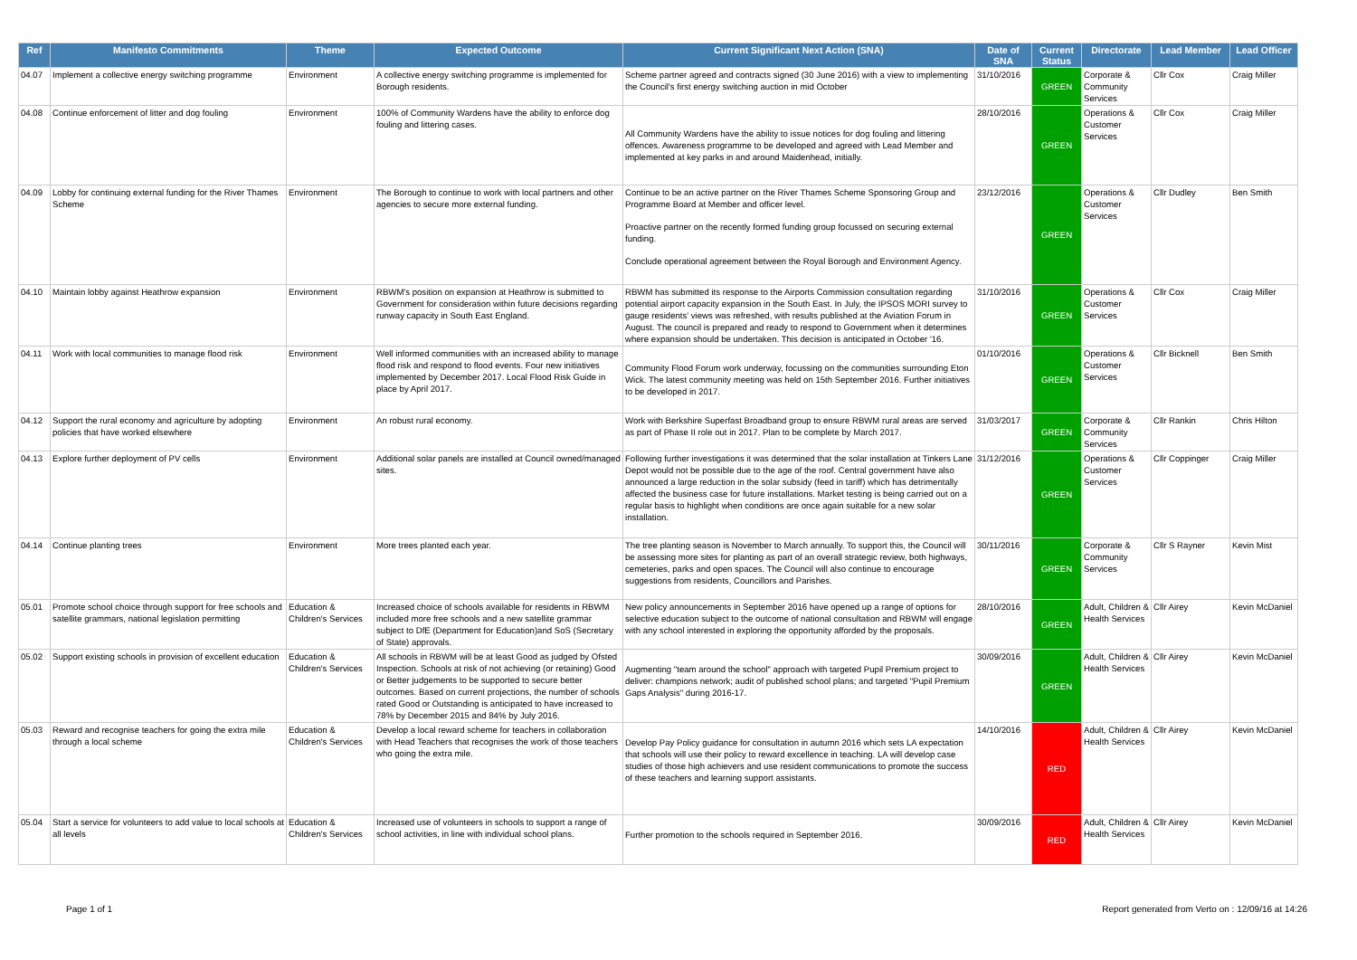| Ref | Manifesto Commitments | Theme | Expected Outcome | Current Significant Next Action (SNA) | Date of SNA | Current Status | Directorate | Lead Member | Lead Officer |
| --- | --- | --- | --- | --- | --- | --- | --- | --- | --- |
| 04.07 | Implement a collective energy switching programme | Environment | A collective energy switching programme is implemented for Borough residents. | Scheme partner agreed and contracts signed (30 June 2016) with a view to implementing the Council's first energy switching auction in mid October | 31/10/2016 | GREEN | Corporate & Community Services | Cllr Cox | Craig Miller |
| 04.08 | Continue enforcement of litter and dog fouling | Environment | 100% of Community Wardens have the ability to enforce dog fouling and littering cases. | All Community Wardens have the ability to issue notices for dog fouling and littering offences. Awareness programme to be developed and agreed with Lead Member and implemented at key parks in and around Maidenhead, initially. | 28/10/2016 | GREEN | Operations & Customer Services | Cllr Cox | Craig Miller |
| 04.09 | Lobby for continuing external funding for the River Thames Scheme | Environment | The Borough to continue to work with local partners and other agencies to secure more external funding. | Continue to be an active partner on the River Thames Scheme Sponsoring Group and Programme Board at Member and officer level. Proactive partner on the recently formed funding group focussed on securing external funding. Conclude operational agreement between the Royal Borough and Environment Agency. | 23/12/2016 | GREEN | Operations & Customer Services | Cllr Dudley | Ben Smith |
| 04.10 | Maintain lobby against Heathrow expansion | Environment | RBWM's position on expansion at Heathrow is submitted to Government for consideration within future decisions regarding runway capacity in South East England. | RBWM has submitted its response to the Airports Commission consultation regarding potential airport capacity expansion in the South East. In July, the IPSOS MORI survey to gauge residents' views was refreshed, with results published at the Aviation Forum in August. The council is prepared and ready to respond to Government when it determines where expansion should be undertaken. This decision is anticipated in October '16. | 31/10/2016 | GREEN | Operations & Customer Services | Cllr Cox | Craig Miller |
| 04.11 | Work with local communities to manage flood risk | Environment | Well informed communities with an increased ability to manage flood risk and respond to flood events. Four new initiatives implemented by December 2017. Local Flood Risk Guide in place by April 2017. | Community Flood Forum work underway, focussing on the communities surrounding Eton Wick. The latest community meeting was held on 15th September 2016. Further initiatives to be developed in 2017. | 01/10/2016 | GREEN | Operations & Customer Services | Cllr Bicknell | Ben Smith |
| 04.12 | Support the rural economy and agriculture by adopting policies that have worked elsewhere | Environment | An robust rural economy. | Work with Berkshire Superfast Broadband group to ensure RBWM rural areas are served as part of Phase II role out in 2017. Plan to be complete by March 2017. | 31/03/2017 | GREEN | Corporate & Community Services | Cllr Rankin | Chris Hilton |
| 04.13 | Explore further deployment of PV cells | Environment | Additional solar panels are installed at Council owned/managed sites. | Following further investigations it was determined that the solar installation at Tinkers Lane Depot would not be possible due to the age of the roof. Central government have also announced a large reduction in the solar subsidy (feed in tariff) which has detrimentally affected the business case for future installations. Market testing is being carried out on a regular basis to highlight when conditions are once again suitable for a new solar installation. | 31/12/2016 | GREEN | Operations & Customer Services | Cllr Coppinger | Craig Miller |
| 04.14 | Continue planting trees | Environment | More trees planted each year. | The tree planting season is November to March annually. To support this, the Council will be assessing more sites for planting as part of an overall strategic review, both highways, cemeteries, parks and open spaces. The Council will also continue to encourage suggestions from residents, Councillors and Parishes. | 30/11/2016 | GREEN | Corporate & Community Services | Cllr S Rayner | Kevin Mist |
| 05.01 | Promote school choice through support for free schools and satellite grammars, national legislation permitting | Education & Children's Services | Increased choice of schools available for residents in RBWM included more free schools and a new satellite grammar subject to DfE (Department for Education)and SoS (Secretary of State) approvals. | New policy announcements in September 2016 have opened up a range of options for selective education subject to the outcome of national consultation and RBWM will engage with any school interested in exploring the opportunity afforded by the proposals. | 28/10/2016 | GREEN | Adult, Children & Health Services | Cllr Airey | Kevin McDaniel |
| 05.02 | Support existing schools in provision of excellent education | Education & Children's Services | All schools in RBWM will be at least Good as judged by Ofsted Inspection. Schools at risk of not achieving (or retaining) Good or Better judgements to be supported to secure better outcomes. Based on current projections, the number of schools rated Good or Outstanding is anticipated to have increased to 78% by December 2015 and 84% by July 2016. | Augmenting "team around the school" approach with targeted Pupil Premium project to deliver: champions network; audit of published school plans; and targeted "Pupil Premium Gaps Analysis" during 2016-17. | 30/09/2016 | GREEN | Adult, Children & Health Services | Cllr Airey | Kevin McDaniel |
| 05.03 | Reward and recognise teachers for going the extra mile through a local scheme | Education & Children's Services | Develop a local reward scheme for teachers in collaboration with Head Teachers that recognises the work of those teachers who going the extra mile. | Develop Pay Policy guidance for consultation in autumn 2016 which sets LA expectation that schools will use their policy to reward excellence in teaching. LA will develop case studies of those high achievers and use resident communications to promote the success of these teachers and learning support assistants. | 14/10/2016 | RED | Adult, Children & Health Services | Cllr Airey | Kevin McDaniel |
| 05.04 | Start a service for volunteers to add value to local schools at all levels | Education & Children's Services | Increased use of volunteers in schools to support a range of school activities, in line with individual school plans. | Further promotion to the schools required in September 2016. | 30/09/2016 | RED | Adult, Children & Health Services | Cllr Airey | Kevin McDaniel |
Page 1 of 1 Report generated from Verto on : 12/09/16 at 14:26